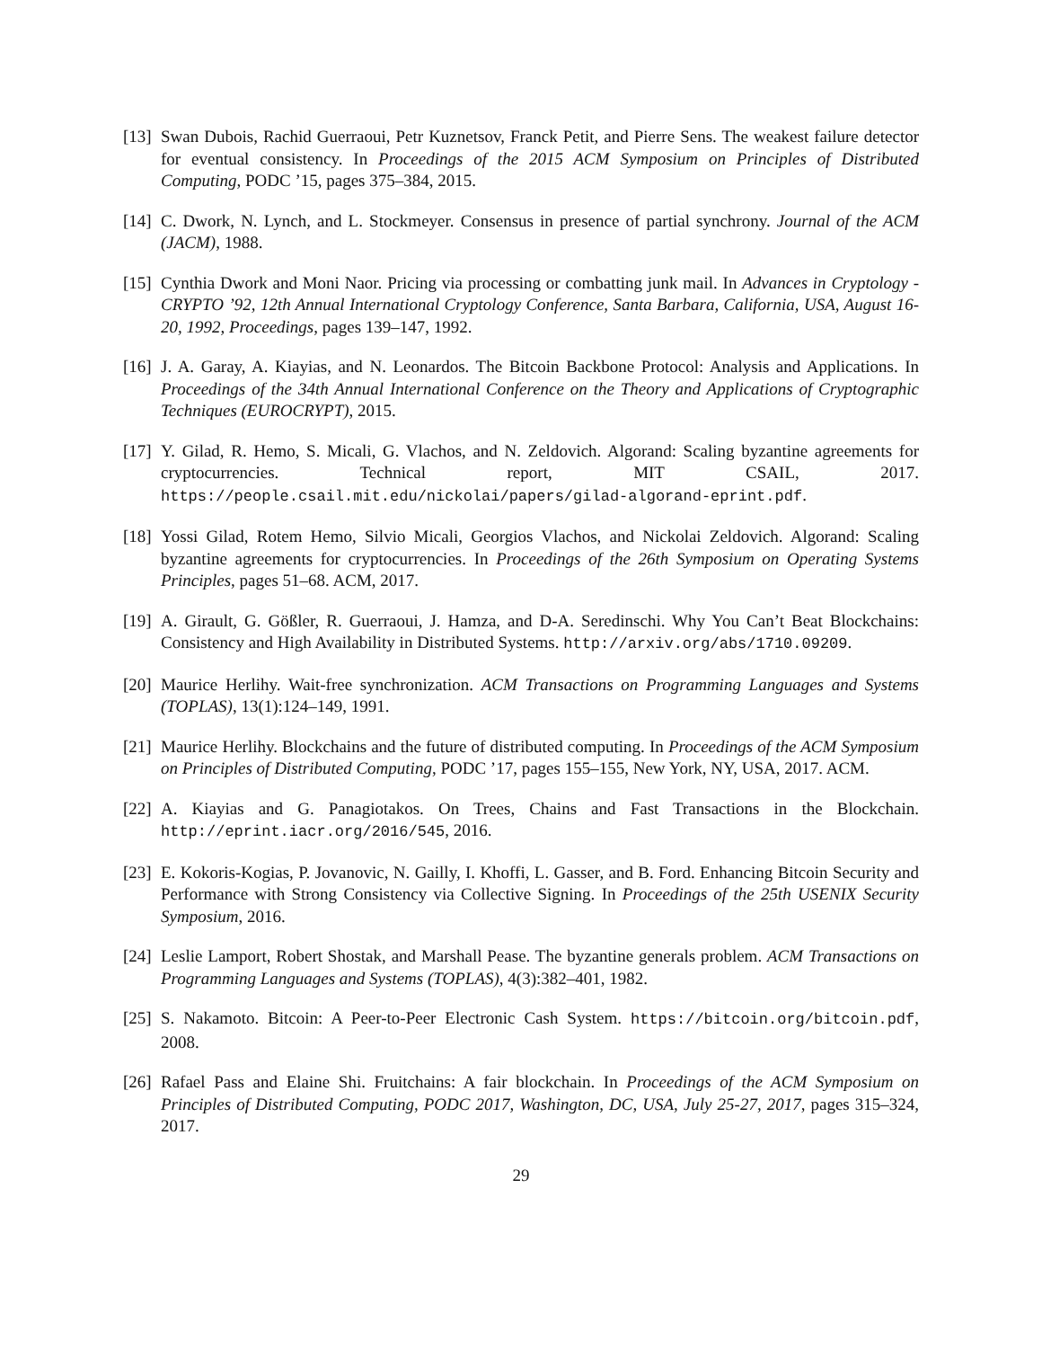[13]
Swan Dubois, Rachid Guerraoui, Petr Kuznetsov, Franck Petit, and Pierre Sens. The weakest failure detector for eventual consistency. In Proceedings of the 2015 ACM Symposium on Principles of Distributed Computing, PODC ’15, pages 375–384, 2015.
[14]
C. Dwork, N. Lynch, and L. Stockmeyer. Consensus in presence of partial synchrony. Journal of the ACM (JACM), 1988.
[15]
Cynthia Dwork and Moni Naor. Pricing via processing or combatting junk mail. In Advances in Cryptology - CRYPTO ’92, 12th Annual International Cryptology Conference, Santa Barbara, California, USA, August 16-20, 1992, Proceedings, pages 139–147, 1992.
[16]
J. A. Garay, A. Kiayias, and N. Leonardos. The Bitcoin Backbone Protocol: Analysis and Applications. In Proceedings of the 34th Annual International Conference on the Theory and Applications of Cryptographic Techniques (EUROCRYPT), 2015.
[17]
Y. Gilad, R. Hemo, S. Micali, G. Vlachos, and N. Zeldovich. Algorand: Scaling byzantine agreements for cryptocurrencies. Technical report, MIT CSAIL, 2017. https://people.csail.mit.edu/nickolai/papers/gilad-algorand-eprint.pdf.
[18]
Yossi Gilad, Rotem Hemo, Silvio Micali, Georgios Vlachos, and Nickolai Zeldovich. Algorand: Scaling byzantine agreements for cryptocurrencies. In Proceedings of the 26th Symposium on Operating Systems Principles, pages 51–68. ACM, 2017.
[19]
A. Girault, G. Gößler, R. Guerraoui, J. Hamza, and D-A. Seredinschi. Why You Can’t Beat Blockchains: Consistency and High Availability in Distributed Systems. http://arxiv.org/abs/1710.09209.
[20]
Maurice Herlihy. Wait-free synchronization. ACM Transactions on Programming Languages and Systems (TOPLAS), 13(1):124–149, 1991.
[21]
Maurice Herlihy. Blockchains and the future of distributed computing. In Proceedings of the ACM Symposium on Principles of Distributed Computing, PODC ’17, pages 155–155, New York, NY, USA, 2017. ACM.
[22]
A. Kiayias and G. Panagiotakos. On Trees, Chains and Fast Transactions in the Blockchain. http://eprint.iacr.org/2016/545, 2016.
[23]
E. Kokoris-Kogias, P. Jovanovic, N. Gailly, I. Khoffi, L. Gasser, and B. Ford. Enhancing Bitcoin Security and Performance with Strong Consistency via Collective Signing. In Proceedings of the 25th USENIX Security Symposium, 2016.
[24]
Leslie Lamport, Robert Shostak, and Marshall Pease. The byzantine generals problem. ACM Transactions on Programming Languages and Systems (TOPLAS), 4(3):382–401, 1982.
[25]
S. Nakamoto. Bitcoin: A Peer-to-Peer Electronic Cash System. https://bitcoin.org/bitcoin.pdf, 2008.
[26]
Rafael Pass and Elaine Shi. Fruitchains: A fair blockchain. In Proceedings of the ACM Symposium on Principles of Distributed Computing, PODC 2017, Washington, DC, USA, July 25-27, 2017, pages 315–324, 2017.
29